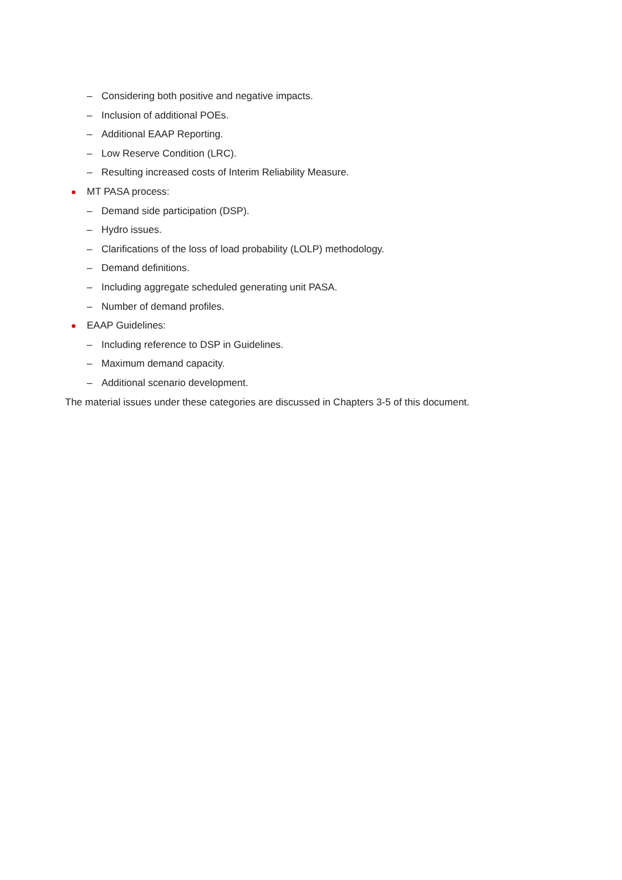– Considering both positive and negative impacts.
– Inclusion of additional POEs.
– Additional EAAP Reporting.
– Low Reserve Condition (LRC).
– Resulting increased costs of Interim Reliability Measure.
● MT PASA process:
– Demand side participation (DSP).
– Hydro issues.
– Clarifications of the loss of load probability (LOLP) methodology.
– Demand definitions.
– Including aggregate scheduled generating unit PASA.
– Number of demand profiles.
● EAAP Guidelines:
– Including reference to DSP in Guidelines.
– Maximum demand capacity.
– Additional scenario development.
The material issues under these categories are discussed in Chapters 3-5 of this document.